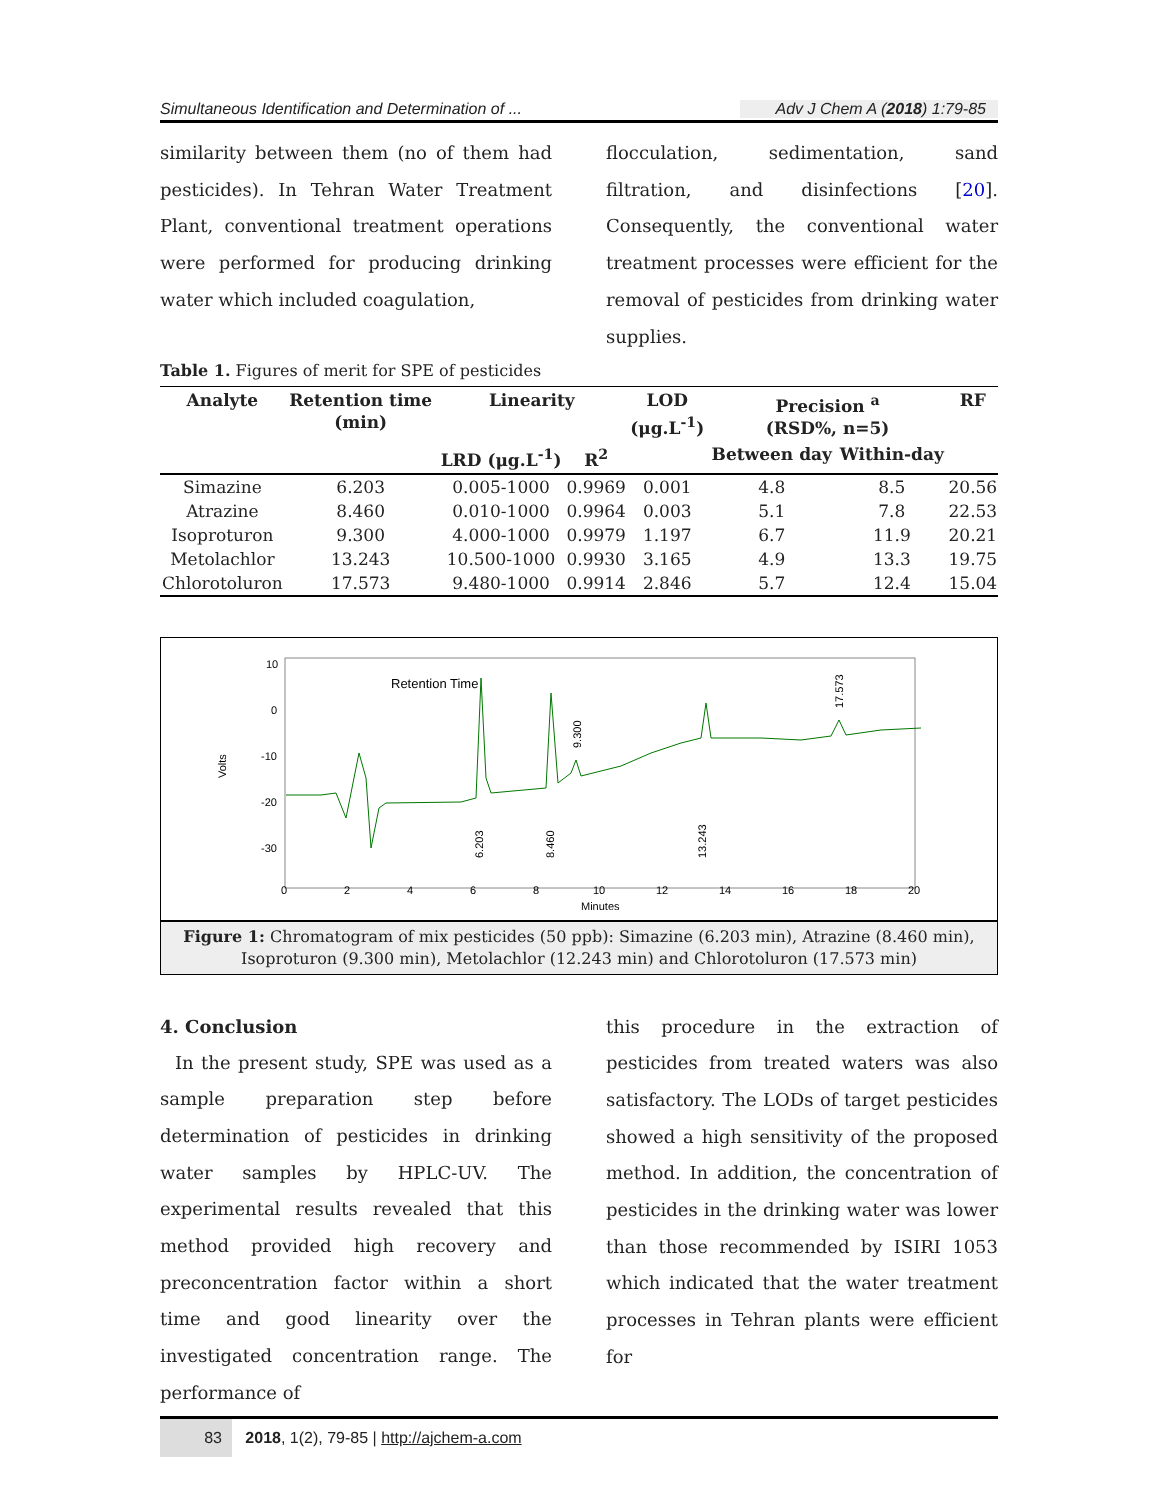Simultaneous Identification and Determination of ... Adv J Chem A (2018) 1:79-85
similarity between them (no of them had pesticides). In Tehran Water Treatment Plant, conventional treatment operations were performed for producing drinking water which included coagulation,
flocculation, sedimentation, sand filtration, and disinfections [20]. Consequently, the conventional water treatment processes were efficient for the removal of pesticides from drinking water supplies.
Table 1. Figures of merit for SPE of pesticides
| Analyte | Retention time (min) | Linearity | | LOD (μg.L<sup>-1</sup>) | Precision <sup>a</sup> (RSD%, n=5) | | RF |
| --- | --- | --- | --- | --- | --- | --- | --- |
| | | LRD (μg.L<sup>-1</sup>) | R<sup>2</sup> | | Between day | Within-day | |
| Simazine | 6.203 | 0.005-1000 | 0.9969 | 0.001 | 4.8 | 8.5 | 20.56 |
| Atrazine | 8.460 | 0.010-1000 | 0.9964 | 0.003 | 5.1 | 7.8 | 22.53 |
| Isoproturon | 9.300 | 4.000-1000 | 0.9979 | 1.197 | 6.7 | 11.9 | 20.21 |
| Metolachlor | 13.243 | 10.500-1000 | 0.9930 | 3.165 | 4.9 | 13.3 | 19.75 |
| Chlorotoluron | 17.573 | 9.480-1000 | 0.9914 | 2.846 | 5.7 | 12.4 | 15.04 |
Retention Time
Volts
10
0
-10
-20
-30
0
2
4
6
8
10
12
14
16
18
20
Minutes
6.203
8.460
9.300
13.243
17.573
Figure 1: Chromatogram of mix pesticides (50 ppb): Simazine (6.203 min), Atrazine (8.460 min),
Isoproturon (9.300 min), Metolachlor (12.243 min) and Chlorotoluron (17.573 min)
4. Conclusion
In the present study, SPE was used as a sample preparation step before determination of pesticides in drinking water samples by HPLC-UV. The experimental results revealed that this method provided high recovery and preconcentration factor within a short time and good linearity over the investigated concentration range. The performance of
this procedure in the extraction of pesticides from treated waters was also satisfactory. The LODs of target pesticides showed a high sensitivity of the proposed method. In addition, the concentration of pesticides in the drinking water was lower than those recommended by ISIRI 1053 which indicated that the water treatment processes in Tehran plants were efficient for
83 2018, 1(2), 79-85 | http://ajchem-a.com